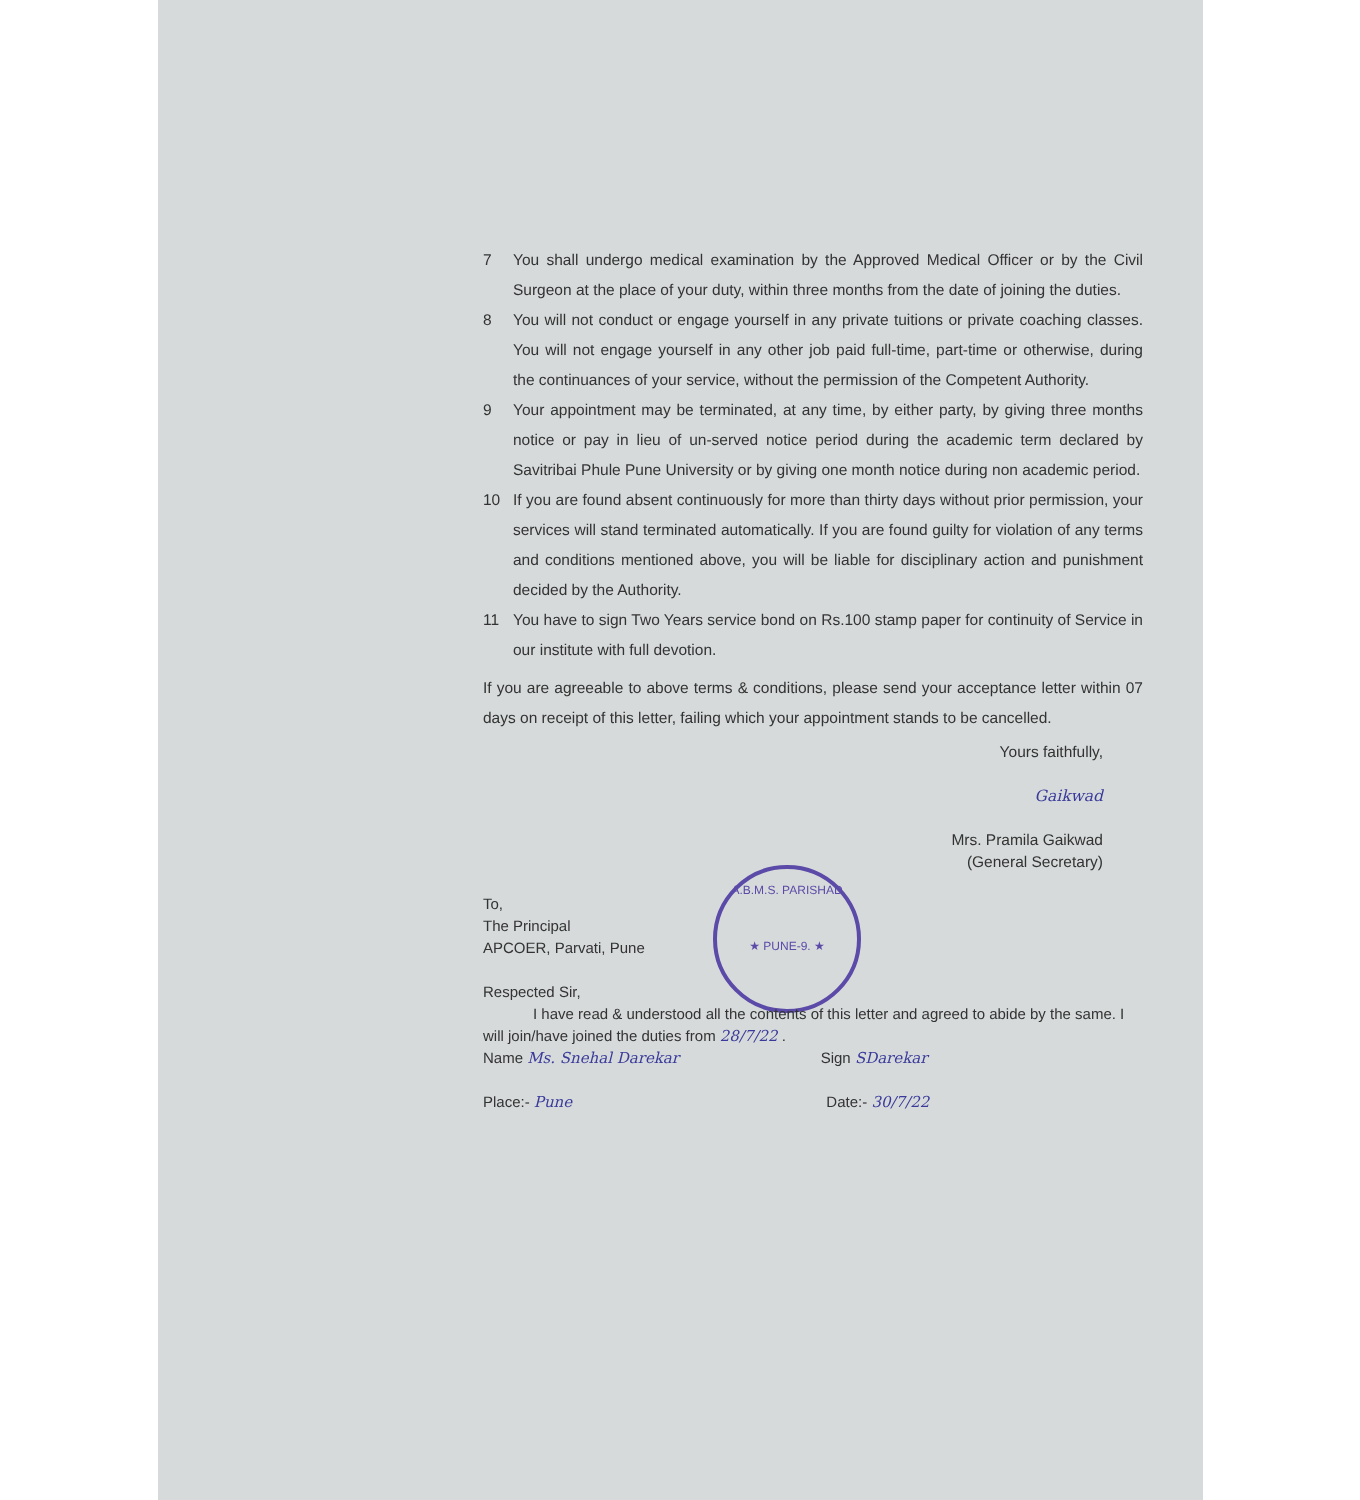A.B.M.S. PARISHAD
★ PUNE-9. ★
7 You shall undergo medical examination by the Approved Medical Officer or by the Civil Surgeon at the place of your duty, within three months from the date of joining the duties.
8 You will not conduct or engage yourself in any private tuitions or private coaching classes. You will not engage yourself in any other job paid full-time, part-time or otherwise, during the continuances of your service, without the permission of the Competent Authority.
9 Your appointment may be terminated, at any time, by either party, by giving three months notice or pay in lieu of un-served notice period during the academic term declared by Savitribai Phule Pune University or by giving one month notice during non academic period.
10 If you are found absent continuously for more than thirty days without prior permission, your services will stand terminated automatically. If you are found guilty for violation of any terms and conditions mentioned above, you will be liable for disciplinary action and punishment decided by the Authority.
11 You have to sign Two Years service bond on Rs.100 stamp paper for continuity of Service in our institute with full devotion.
If you are agreeable to above terms & conditions, please send your acceptance letter within 07 days on receipt of this letter, failing which your appointment stands to be cancelled.
Yours faithfully,
Gaikwad
Mrs. Pramila Gaikwad
(General Secretary)
To,
The Principal
APCOER, Parvati, Pune
Respected Sir,
I have read & understood all the contents of this letter and agreed to abide by the same. I will join/have joined the duties from 28/7/22 .
Name Ms. Snehal Darekar Sign SDarekar
Place:- Pune Date:- 30/7/22